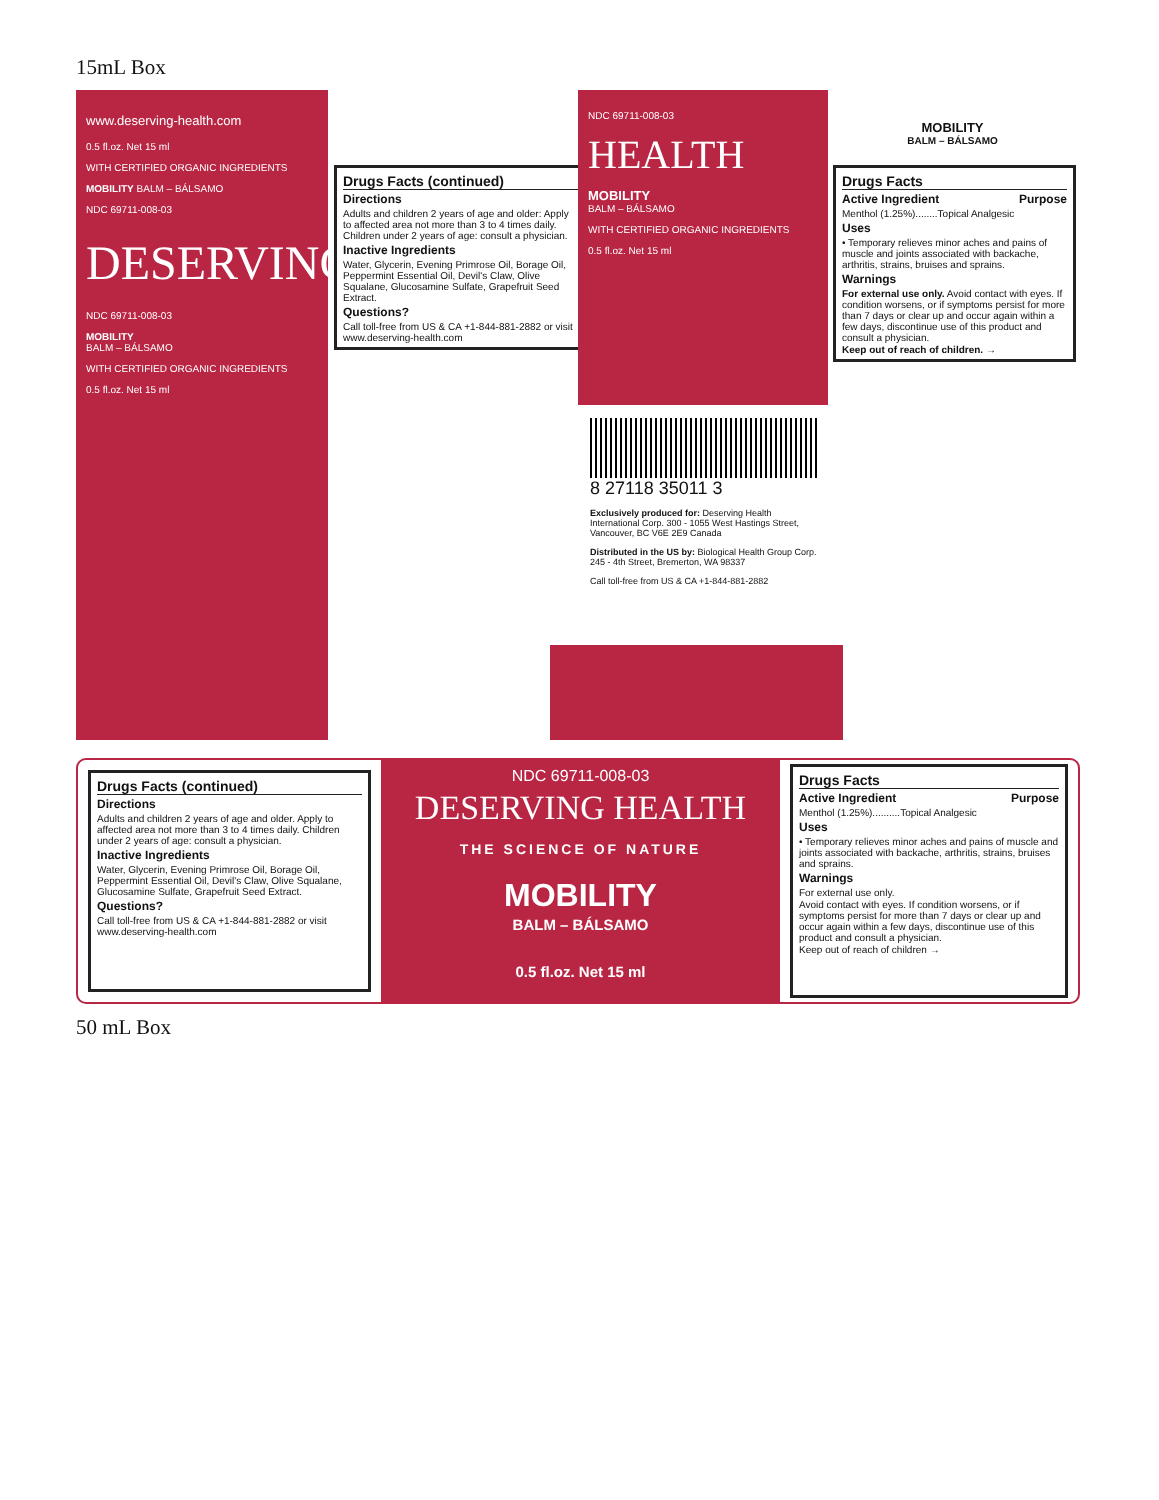15mL Box
www.deserving-health.com
0.5 fl.oz. Net 15 ml
WITH CERTIFIED ORGANIC INGREDIENTS
MOBILITY BALM – BÁLSAMO
NDC 69711-008-03
DESERVING
NDC 69711-008-03
MOBILITY
BALM – BÁLSAMO
WITH CERTIFIED ORGANIC INGREDIENTS
0.5 fl.oz. Net 15 ml
Drugs Facts (continued)
Directions
Adults and children 2 years of age and older: Apply to affected area not more than 3 to 4 times daily. Children under 2 years of age: consult a physician.
Inactive Ingredients
Water, Glycerin, Evening Primrose Oil, Borage Oil, Peppermint Essential Oil, Devil's Claw, Olive Squalane, Glucosamine Sulfate, Grapefruit Seed Extract.
Questions?
Call toll-free from US & CA +1-844-881-2882 or visit www.deserving-health.com
NDC 69711-008-03
HEALTH
MOBILITY
BALM – BÁLSAMO
WITH CERTIFIED ORGANIC INGREDIENTS
0.5 fl.oz. Net 15 ml
8 27118 35011 3
Exclusively produced for: Deserving Health International Corp. 300 - 1055 West Hastings Street, Vancouver, BC V6E 2E9 Canada
Distributed in the US by: Biological Health Group Corp. 245 - 4th Street, Bremerton, WA 98337
Call toll-free from US & CA +1-844-881-2882
MOBILITY
BALM – BÁLSAMO
Drugs Facts
Active Ingredient Purpose
Menthol (1.25%)........Topical Analgesic
Uses
• Temporary relieves minor aches and pains of muscle and joints associated with backache, arthritis, strains, bruises and sprains.
Warnings
For external use only. Avoid contact with eyes. If condition worsens, or if symptoms persist for more than 7 days or clear up and occur again within a few days, discontinue use of this product and consult a physician.
Keep out of reach of children. →
Drugs Facts (continued)
Directions
Adults and children 2 years of age and older. Apply to affected area not more than 3 to 4 times daily. Children under 2 years of age: consult a physician.
Inactive Ingredients
Water, Glycerin, Evening Primrose Oil, Borage Oil, Peppermint Essential Oil, Devil's Claw, Olive Squalane, Glucosamine Sulfate, Grapefruit Seed Extract.
Questions?
Call toll-free from US & CA +1-844-881-2882 or visit www.deserving-health.com
NDC 69711-008-03
DESERVING HEALTH
THE SCIENCE OF NATURE
MOBILITY
BALM – BÁLSAMO
0.5 fl.oz. Net 15 ml
Drugs Facts
Active Ingredient Purpose
Menthol (1.25%)..........Topical Analgesic
Uses
• Temporary relieves minor aches and pains of muscle and joints associated with backache, arthritis, strains, bruises and sprains.
Warnings
For external use only.
Avoid contact with eyes. If condition worsens, or if symptoms persist for more than 7 days or clear up and occur again within a few days, discontinue use of this product and consult a physician.
Keep out of reach of children →
50 mL Box